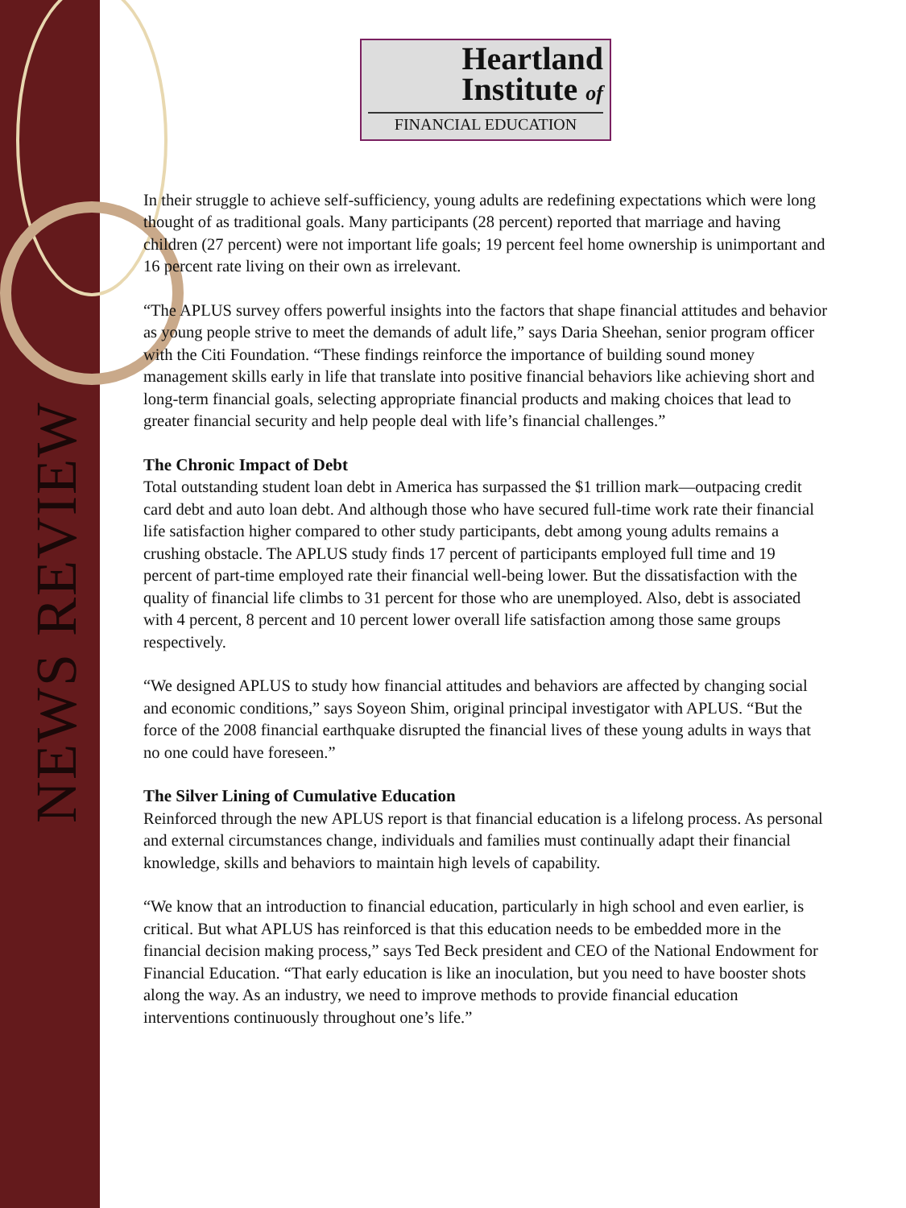NEWS REVIEW
Heartland
Institute of
FINANCIAL EDUCATION
In their struggle to achieve self-sufficiency, young adults are redefining expectations which were long thought of as traditional goals. Many participants (28 percent) reported that marriage and having children (27 percent) were not important life goals; 19 percent feel home ownership is unimportant and 16 percent rate living on their own as irrelevant.
“The APLUS survey offers powerful insights into the factors that shape financial attitudes and behavior as young people strive to meet the demands of adult life,” says Daria Sheehan, senior program officer with the Citi Foundation. “These findings reinforce the importance of building sound money management skills early in life that translate into positive financial behaviors like achieving short and long-term financial goals, selecting appropriate financial products and making choices that lead to greater financial security and help people deal with life’s financial challenges.”
The Chronic Impact of Debt
Total outstanding student loan debt in America has surpassed the $1 trillion mark—outpacing credit card debt and auto loan debt. And although those who have secured full-time work rate their financial life satisfaction higher compared to other study participants, debt among young adults remains a crushing obstacle. The APLUS study finds 17 percent of participants employed full time and 19 percent of part-time employed rate their financial well-being lower. But the dissatisfaction with the quality of financial life climbs to 31 percent for those who are unemployed. Also, debt is associated with 4 percent, 8 percent and 10 percent lower overall life satisfaction among those same groups respectively.
“We designed APLUS to study how financial attitudes and behaviors are affected by changing social and economic conditions,” says Soyeon Shim, original principal investigator with APLUS. “But the force of the 2008 financial earthquake disrupted the financial lives of these young adults in ways that no one could have foreseen.”
The Silver Lining of Cumulative Education
Reinforced through the new APLUS report is that financial education is a lifelong process. As personal and external circumstances change, individuals and families must continually adapt their financial knowledge, skills and behaviors to maintain high levels of capability.
“We know that an introduction to financial education, particularly in high school and even earlier, is critical. But what APLUS has reinforced is that this education needs to be embedded more in the financial decision making process,” says Ted Beck president and CEO of the National Endowment for Financial Education. “That early education is like an inoculation, but you need to have booster shots along the way. As an industry, we need to improve methods to provide financial education interventions continuously throughout one’s life.”